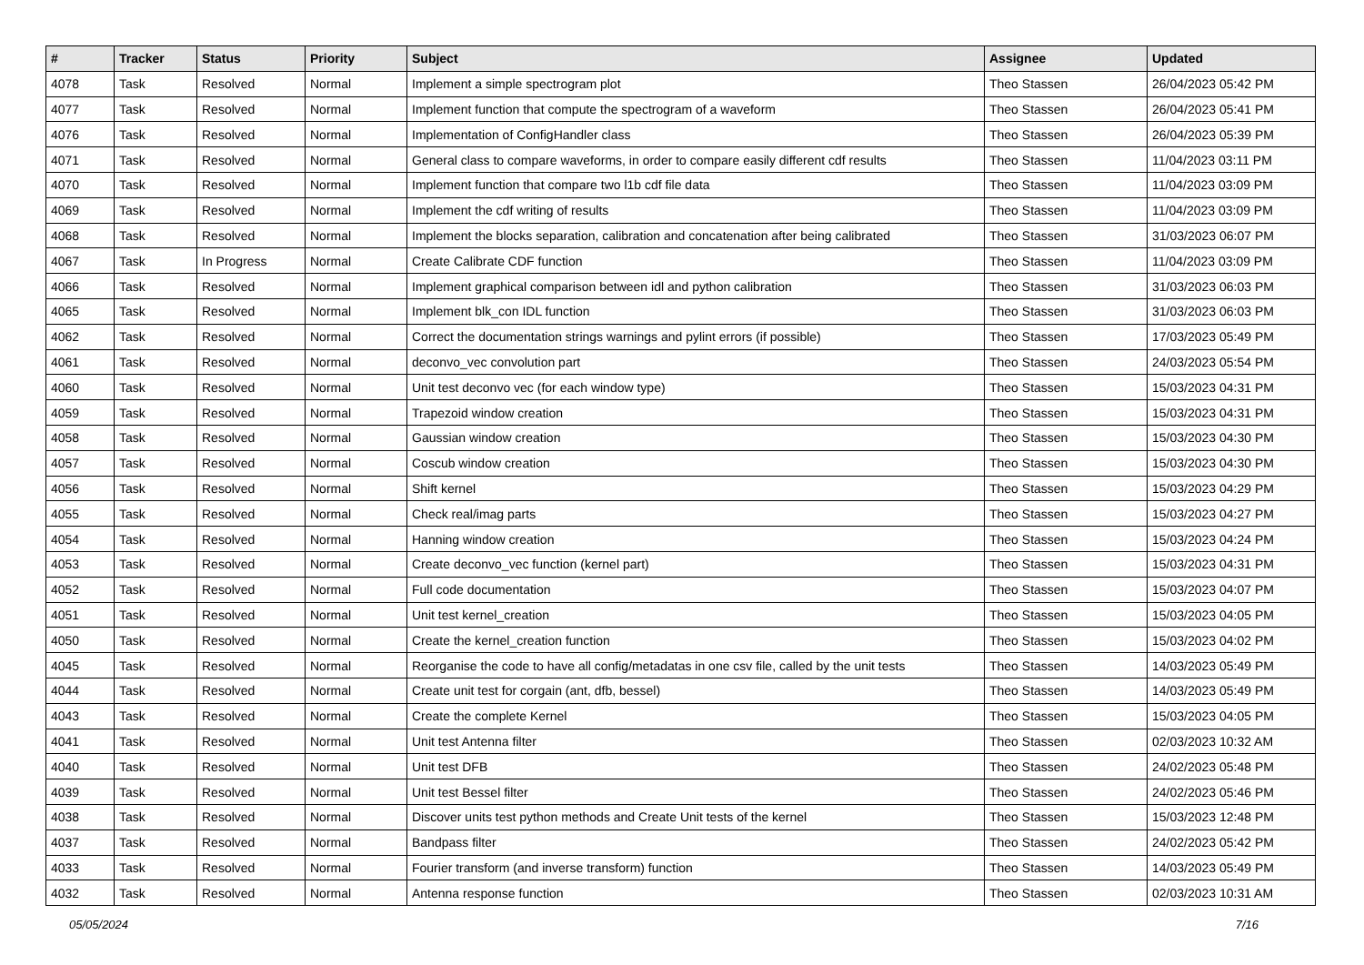| # | Tracker | Status | Priority | Subject | Assignee | Updated |
| --- | --- | --- | --- | --- | --- | --- |
| 4078 | Task | Resolved | Normal | Implement a simple spectrogram plot | Theo Stassen | 26/04/2023 05:42 PM |
| 4077 | Task | Resolved | Normal | Implement function that compute the spectrogram of a waveform | Theo Stassen | 26/04/2023 05:41 PM |
| 4076 | Task | Resolved | Normal | Implementation of ConfigHandler class | Theo Stassen | 26/04/2023 05:39 PM |
| 4071 | Task | Resolved | Normal | General class to compare waveforms, in order to compare easily different cdf results | Theo Stassen | 11/04/2023 03:11 PM |
| 4070 | Task | Resolved | Normal | Implement function that compare two l1b cdf file data | Theo Stassen | 11/04/2023 03:09 PM |
| 4069 | Task | Resolved | Normal | Implement the cdf writing of results | Theo Stassen | 11/04/2023 03:09 PM |
| 4068 | Task | Resolved | Normal | Implement the blocks separation, calibration and concatenation after being calibrated | Theo Stassen | 31/03/2023 06:07 PM |
| 4067 | Task | In Progress | Normal | Create Calibrate CDF function | Theo Stassen | 11/04/2023 03:09 PM |
| 4066 | Task | Resolved | Normal | Implement graphical comparison between idl and python calibration | Theo Stassen | 31/03/2023 06:03 PM |
| 4065 | Task | Resolved | Normal | Implement blk_con IDL function | Theo Stassen | 31/03/2023 06:03 PM |
| 4062 | Task | Resolved | Normal | Correct the documentation strings warnings and pylint errors (if possible) | Theo Stassen | 17/03/2023 05:49 PM |
| 4061 | Task | Resolved | Normal | deconvo_vec convolution part | Theo Stassen | 24/03/2023 05:54 PM |
| 4060 | Task | Resolved | Normal | Unit test deconvo vec (for each window type) | Theo Stassen | 15/03/2023 04:31 PM |
| 4059 | Task | Resolved | Normal | Trapezoid window creation | Theo Stassen | 15/03/2023 04:31 PM |
| 4058 | Task | Resolved | Normal | Gaussian window creation | Theo Stassen | 15/03/2023 04:30 PM |
| 4057 | Task | Resolved | Normal | Coscub window creation | Theo Stassen | 15/03/2023 04:30 PM |
| 4056 | Task | Resolved | Normal | Shift kernel | Theo Stassen | 15/03/2023 04:29 PM |
| 4055 | Task | Resolved | Normal | Check real/imag parts | Theo Stassen | 15/03/2023 04:27 PM |
| 4054 | Task | Resolved | Normal | Hanning window creation | Theo Stassen | 15/03/2023 04:24 PM |
| 4053 | Task | Resolved | Normal | Create deconvo_vec function (kernel part) | Theo Stassen | 15/03/2023 04:31 PM |
| 4052 | Task | Resolved | Normal | Full code documentation | Theo Stassen | 15/03/2023 04:07 PM |
| 4051 | Task | Resolved | Normal | Unit test kernel_creation | Theo Stassen | 15/03/2023 04:05 PM |
| 4050 | Task | Resolved | Normal | Create the kernel_creation function | Theo Stassen | 15/03/2023 04:02 PM |
| 4045 | Task | Resolved | Normal | Reorganise the code to have all config/metadatas in one csv file, called by the unit tests | Theo Stassen | 14/03/2023 05:49 PM |
| 4044 | Task | Resolved | Normal | Create unit test for corgain (ant, dfb, bessel) | Theo Stassen | 14/03/2023 05:49 PM |
| 4043 | Task | Resolved | Normal | Create the complete Kernel | Theo Stassen | 15/03/2023 04:05 PM |
| 4041 | Task | Resolved | Normal | Unit test Antenna filter | Theo Stassen | 02/03/2023 10:32 AM |
| 4040 | Task | Resolved | Normal | Unit test DFB | Theo Stassen | 24/02/2023 05:48 PM |
| 4039 | Task | Resolved | Normal | Unit test Bessel filter | Theo Stassen | 24/02/2023 05:46 PM |
| 4038 | Task | Resolved | Normal | Discover units test python methods and Create Unit tests of the kernel | Theo Stassen | 15/03/2023 12:48 PM |
| 4037 | Task | Resolved | Normal | Bandpass filter | Theo Stassen | 24/02/2023 05:42 PM |
| 4033 | Task | Resolved | Normal | Fourier transform (and inverse transform) function | Theo Stassen | 14/03/2023 05:49 PM |
| 4032 | Task | Resolved | Normal | Antenna response function | Theo Stassen | 02/03/2023 10:31 AM |
05/05/2024 7/16